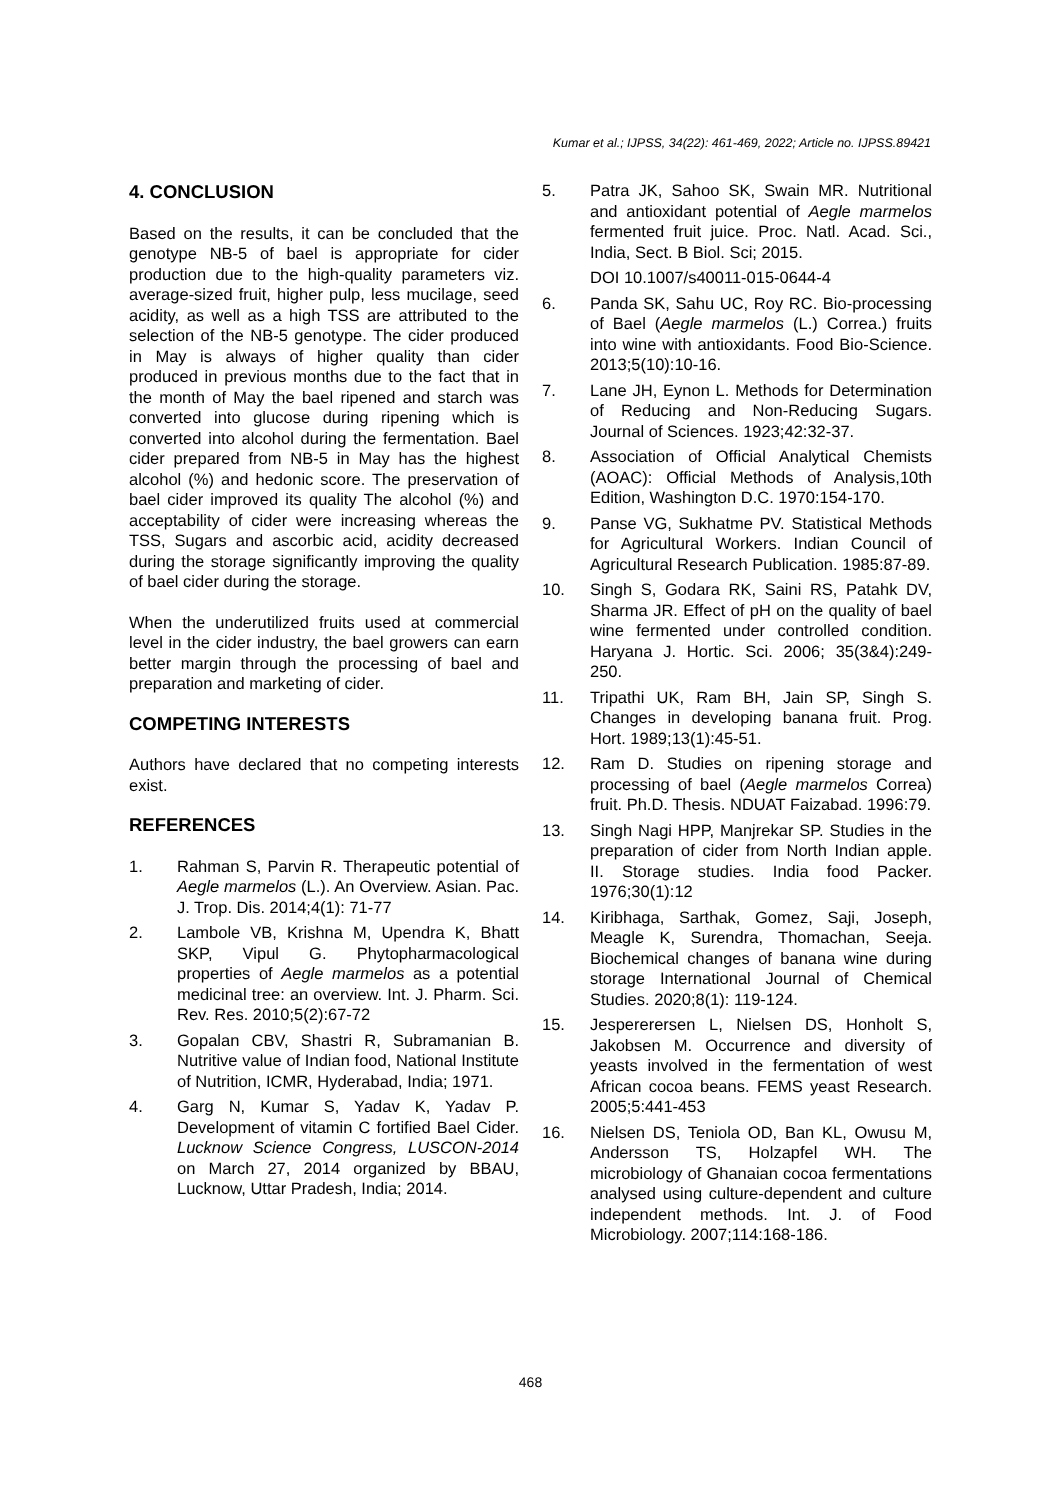Kumar et al.; IJPSS, 34(22): 461-469, 2022; Article no. IJPSS.89421
4. CONCLUSION
Based on the results, it can be concluded that the genotype NB-5 of bael is appropriate for cider production due to the high-quality parameters viz. average-sized fruit, higher pulp, less mucilage, seed acidity, as well as a high TSS are attributed to the selection of the NB-5 genotype. The cider produced in May is always of higher quality than cider produced in previous months due to the fact that in the month of May the bael ripened and starch was converted into glucose during ripening which is converted into alcohol during the fermentation. Bael cider prepared from NB-5 in May has the highest alcohol (%) and hedonic score. The preservation of bael cider improved its quality The alcohol (%) and acceptability of cider were increasing whereas the TSS, Sugars and ascorbic acid, acidity decreased during the storage significantly improving the quality of bael cider during the storage.
When the underutilized fruits used at commercial level in the cider industry, the bael growers can earn better margin through the processing of bael and preparation and marketing of cider.
COMPETING INTERESTS
Authors have declared that no competing interests exist.
REFERENCES
1. Rahman S, Parvin R. Therapeutic potential of Aegle marmelos (L.). An Overview. Asian. Pac. J. Trop. Dis. 2014;4(1): 71-77
2. Lambole VB, Krishna M, Upendra K, Bhatt SKP, Vipul G. Phytopharmacological properties of Aegle marmelos as a potential medicinal tree: an overview. Int. J. Pharm. Sci. Rev. Res. 2010;5(2):67-72
3. Gopalan CBV, Shastri R, Subramanian B. Nutritive value of Indian food, National Institute of Nutrition, ICMR, Hyderabad, India; 1971.
4. Garg N, Kumar S, Yadav K, Yadav P. Development of vitamin C fortified Bael Cider. Lucknow Science Congress, LUSCON-2014 on March 27, 2014 organized by BBAU, Lucknow, Uttar Pradesh, India; 2014.
5. Patra JK, Sahoo SK, Swain MR. Nutritional and antioxidant potential of Aegle marmelos fermented fruit juice. Proc. Natl. Acad. Sci., India, Sect. B Biol. Sci; 2015.
DOI 10.1007/s40011-015-0644-4
6. Panda SK, Sahu UC, Roy RC. Bio-processing of Bael (Aegle marmelos (L.) Correa.) fruits into wine with antioxidants. Food Bio-Science. 2013;5(10):10-16.
7. Lane JH, Eynon L. Methods for Determination of Reducing and Non-Reducing Sugars. Journal of Sciences. 1923;42:32-37.
8. Association of Official Analytical Chemists (AOAC): Official Methods of Analysis,10th Edition, Washington D.C. 1970:154-170.
9. Panse VG, Sukhatme PV. Statistical Methods for Agricultural Workers. Indian Council of Agricultural Research Publication. 1985:87-89.
10. Singh S, Godara RK, Saini RS, Patahk DV, Sharma JR. Effect of pH on the quality of bael wine fermented under controlled condition. Haryana J. Hortic. Sci. 2006; 35(3&4):249-250.
11. Tripathi UK, Ram BH, Jain SP, Singh S. Changes in developing banana fruit. Prog. Hort. 1989;13(1):45-51.
12. Ram D. Studies on ripening storage and processing of bael (Aegle marmelos Correa) fruit. Ph.D. Thesis. NDUAT Faizabad. 1996:79.
13. Singh Nagi HPP, Manjrekar SP. Studies in the preparation of cider from North Indian apple. II. Storage studies. India food Packer. 1976;30(1):12
14. Kiribhaga, Sarthak, Gomez, Saji, Joseph, Meagle K, Surendra, Thomachan, Seeja. Biochemical changes of banana wine during storage International Journal of Chemical Studies. 2020;8(1): 119-124.
15. Jespererersen L, Nielsen DS, Honholt S, Jakobsen M. Occurrence and diversity of yeasts involved in the fermentation of west African cocoa beans. FEMS yeast Research. 2005;5:441-453
16. Nielsen DS, Teniola OD, Ban KL, Owusu M, Andersson TS, Holzapfel WH. The microbiology of Ghanaian cocoa fermentations analysed using culture-dependent and culture independent methods. Int. J. of Food Microbiology. 2007;114:168-186.
468